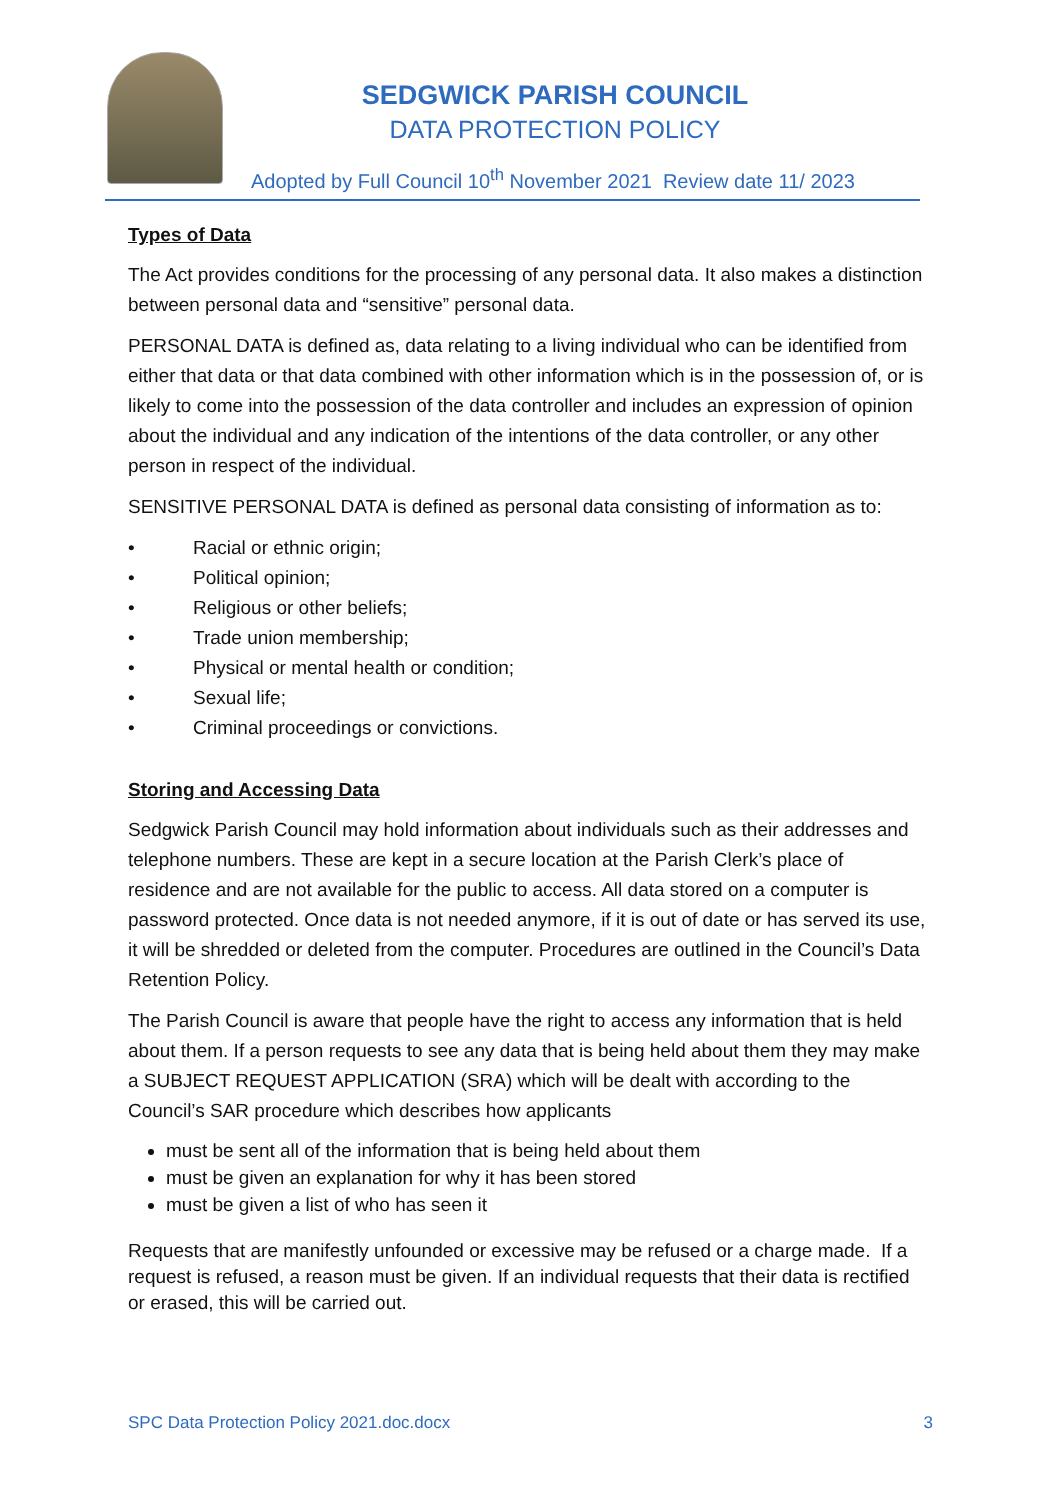SEDGWICK PARISH COUNCIL
DATA PROTECTION POLICY
Adopted by Full Council 10<sup>th</sup> November 2021 Review date 11/ 2023
Types of Data
The Act provides conditions for the processing of any personal data. It also makes a distinction between personal data and “sensitive” personal data.
PERSONAL DATA is defined as, data relating to a living individual who can be identified from either that data or that data combined with other information which is in the possession of, or is likely to come into the possession of the data controller and includes an expression of opinion about the individual and any indication of the intentions of the data controller, or any other person in respect of the individual.
SENSITIVE PERSONAL DATA is defined as personal data consisting of information as to:
• Racial or ethnic origin;
• Political opinion;
• Religious or other beliefs;
• Trade union membership;
• Physical or mental health or condition;
• Sexual life;
• Criminal proceedings or convictions.
Storing and Accessing Data
Sedgwick Parish Council may hold information about individuals such as their addresses and telephone numbers. These are kept in a secure location at the Parish Clerk’s place of residence and are not available for the public to access. All data stored on a computer is password protected. Once data is not needed anymore, if it is out of date or has served its use, it will be shredded or deleted from the computer. Procedures are outlined in the Council’s Data Retention Policy.
The Parish Council is aware that people have the right to access any information that is held about them. If a person requests to see any data that is being held about them they may make a SUBJECT REQUEST APPLICATION (SRA) which will be dealt with according to the Council’s SAR procedure which describes how applicants
must be sent all of the information that is being held about them
must be given an explanation for why it has been stored
must be given a list of who has seen it
Requests that are manifestly unfounded or excessive may be refused or a charge made. If a request is refused, a reason must be given. If an individual requests that their data is rectified or erased, this will be carried out.
SPC Data Protection Policy 2021.doc.docx 3